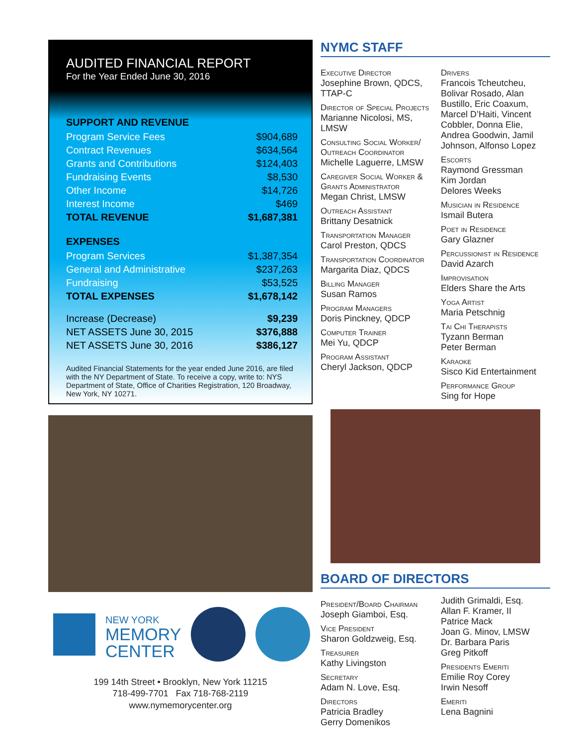AUDITED FINANCIAL REPORT
For the Year Ended June 30, 2016
SUPPORT AND REVENUE
| Program Service Fees | $904,689 |
| Contract Revenues | $634,564 |
| Grants and Contributions | $124,403 |
| Fundraising Events | $8,530 |
| Other Income | $14,726 |
| Interest Income | $469 |
| TOTAL REVENUE | $1,687,381 |
EXPENSES
| Program Services | $1,387,354 |
| General and Administrative | $237,263 |
| Fundraising | $53,525 |
| TOTAL EXPENSES | $1,678,142 |
| Increase (Decrease) | $9,239 |
| NET ASSETS June 30, 2015 | $376,888 |
| NET ASSETS June 30, 2016 | $386,127 |
Audited Financial Statements for the year ended June 2016, are filed with the NY Department of State. To receive a copy, write to: NYS Department of State, Office of Charities Registration, 120 Broadway, New York, NY 10271.
NEW YORK
MEMORY
CENTER
199 14th Street • Brooklyn, New York 11215
718-499-7701 Fax 718-768-2119
www.nymemorycenter.org
NYMC STAFF
Executive Director
Josephine Brown, QDCS, TTAP-C
Director of Special Projects
Marianne Nicolosi, MS, LMSW
Consulting Social Worker/ Outreach Coordinator
Michelle Laguerre, LMSW
Caregiver Social Worker & Grants Administrator
Megan Christ, LMSW
Outreach Assistant
Brittany Desatnick
Transportation Manager
Carol Preston, QDCS
Transportation Coordinator
Margarita Diaz, QDCS
Billing Manager
Susan Ramos
Program Managers
Doris Pinckney, QDCP
Computer Trainer
Mei Yu, QDCP
Program Assistant
Cheryl Jackson, QDCP
Drivers
Francois Tcheutcheu, Bolivar Rosado, Alan Bustillo, Eric Coaxum, Marcel D’Haiti, Vincent Cobbler, Donna Elie, Andrea Goodwin, Jamil Johnson, Alfonso Lopez
Escorts
Raymond Gressman
Kim Jordan
Delores Weeks
Musician in Residence
Ismail Butera
Poet in Residence
Gary Glazner
Percussionist in Residence
David Azarch
Improvisation
Elders Share the Arts
Yoga Artist
Maria Petschnig
Tai Chi Therapists
Tyzann Berman
Peter Berman
Karaoke
Sisco Kid Entertainment
Performance Group
Sing for Hope
BOARD OF DIRECTORS
President/Board Chairman
Joseph Giamboi, Esq.
Vice President
Sharon Goldzweig, Esq.
Treasurer
Kathy Livingston
Secretary
Adam N. Love, Esq.
Directors
Patricia Bradley
Gerry Domenikos
Judith Grimaldi, Esq.
Allan F. Kramer, II
Patrice Mack
Joan G. Minov, LMSW
Dr. Barbara Paris
Greg Pitkoff
Presidents Emeriti
Emilie Roy Corey
Irwin Nesoff
Emeriti
Lena Bagnini